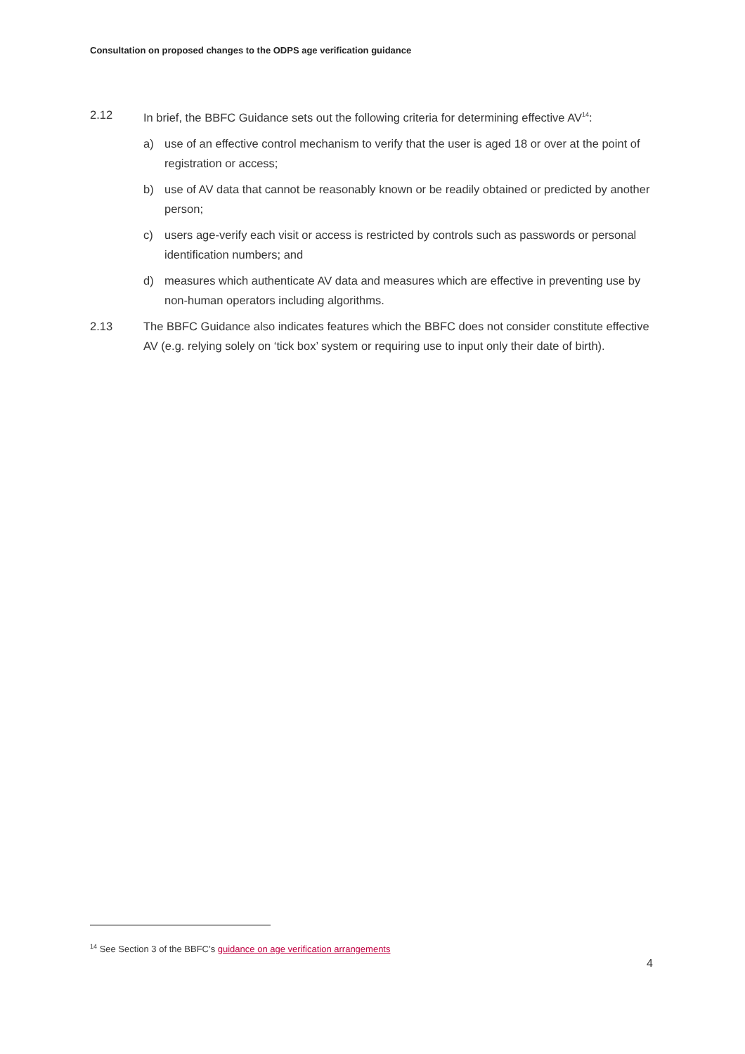Consultation on proposed changes to the ODPS age verification guidance
2.12 In brief, the BBFC Guidance sets out the following criteria for determining effective AV<sup>14</sup>:
a) use of an effective control mechanism to verify that the user is aged 18 or over at the point of registration or access;
b) use of AV data that cannot be reasonably known or be readily obtained or predicted by another person;
c) users age-verify each visit or access is restricted by controls such as passwords or personal identification numbers; and
d) measures which authenticate AV data and measures which are effective in preventing use by non-human operators including algorithms.
2.13 The BBFC Guidance also indicates features which the BBFC does not consider constitute effective AV (e.g. relying solely on ‘tick box’ system or requiring use to input only their date of birth).
<sup>14</sup> See Section 3 of the BBFC’s guidance on age verification arrangements
4